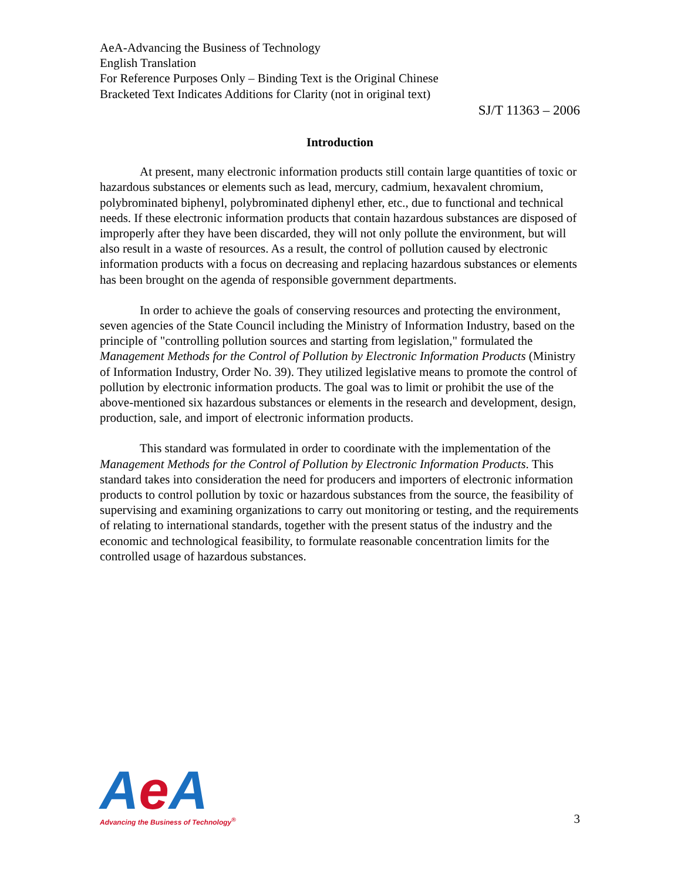AeA-Advancing the Business of Technology
English Translation
For Reference Purposes Only – Binding Text is the Original Chinese
Bracketed Text Indicates Additions for Clarity (not in original text)
SJ/T 11363 – 2006
Introduction
At present, many electronic information products still contain large quantities of toxic or hazardous substances or elements such as lead, mercury, cadmium, hexavalent chromium, polybrominated biphenyl, polybrominated diphenyl ether, etc., due to functional and technical needs. If these electronic information products that contain hazardous substances are disposed of improperly after they have been discarded, they will not only pollute the environment, but will also result in a waste of resources. As a result, the control of pollution caused by electronic information products with a focus on decreasing and replacing hazardous substances or elements has been brought on the agenda of responsible government departments.
In order to achieve the goals of conserving resources and protecting the environment, seven agencies of the State Council including the Ministry of Information Industry, based on the principle of "controlling pollution sources and starting from legislation," formulated the Management Methods for the Control of Pollution by Electronic Information Products (Ministry of Information Industry, Order No. 39). They utilized legislative means to promote the control of pollution by electronic information products. The goal was to limit or prohibit the use of the above-mentioned six hazardous substances or elements in the research and development, design, production, sale, and import of electronic information products.
This standard was formulated in order to coordinate with the implementation of the Management Methods for the Control of Pollution by Electronic Information Products. This standard takes into consideration the need for producers and importers of electronic information products to control pollution by toxic or hazardous substances from the source, the feasibility of supervising and examining organizations to carry out monitoring or testing, and the requirements of relating to international standards, together with the present status of the industry and the economic and technological feasibility, to formulate reasonable concentration limits for the controlled usage of hazardous substances.
Ae A
Advancing the Business of Technology<sup>®</sup>
3